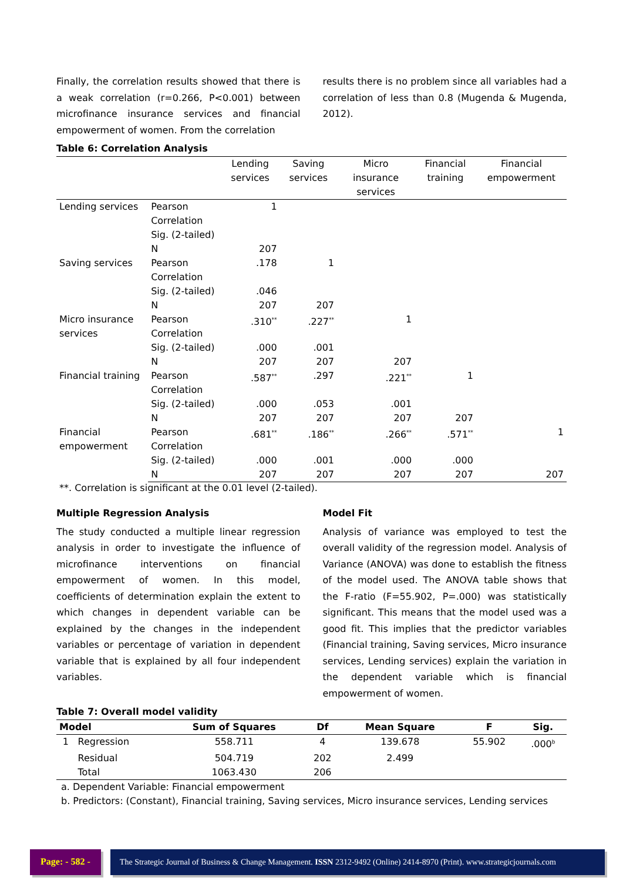Finally, the correlation results showed that there is a weak correlation (r=0.266, P<0.001) between microfinance insurance services and financial empowerment of women. From the correlation
results there is no problem since all variables had a correlation of less than 0.8 (Mugenda & Mugenda, 2012).
Table 6: Correlation Analysis
| | | Lending services | Saving services | Micro insurance services | Financial training | Financial empowerment |
| --- | --- | --- | --- | --- | --- | --- |
| Lending services | Pearson Correlation | 1 | | | | |
| | Sig. (2-tailed) | | | | | |
| | N | 207 | | | | |
| Saving services | Pearson Correlation | .178 | 1 | | | |
| | Sig. (2-tailed) | .046 | | | | |
| | N | 207 | 207 | | | |
| Micro insurance services | Pearson Correlation | .310<sup>**</sup> | .227<sup>**</sup> | 1 | | |
| | Sig. (2-tailed) | .000 | .001 | | | |
| | N | 207 | 207 | 207 | | |
| Financial training | Pearson Correlation | .587<sup>**</sup> | .297 | .221<sup>**</sup> | 1 | |
| | Sig. (2-tailed) | .000 | .053 | .001 | | |
| | N | 207 | 207 | 207 | 207 | |
| Financial empowerment | Pearson Correlation | .681<sup>**</sup> | .186<sup>**</sup> | .266<sup>**</sup> | .571<sup>**</sup> | 1 |
| | Sig. (2-tailed) | .000 | .001 | .000 | .000 | |
| | N | 207 | 207 | 207 | 207 | 207 |
**. Correlation is significant at the 0.01 level (2-tailed).
Multiple Regression Analysis
The study conducted a multiple linear regression analysis in order to investigate the influence of microfinance interventions on financial empowerment of women. In this model, coefficients of determination explain the extent to which changes in dependent variable can be explained by the changes in the independent variables or percentage of variation in dependent variable that is explained by all four independent variables.
Model Fit
Analysis of variance was employed to test the overall validity of the regression model. Analysis of Variance (ANOVA) was done to establish the fitness of the model used. The ANOVA table shows that the F-ratio (F=55.902, P=.000) was statistically significant. This means that the model used was a good fit. This implies that the predictor variables (Financial training, Saving services, Micro insurance services, Lending services) explain the variation in the dependent variable which is financial empowerment of women.
Table 7: Overall model validity
| Model | | Sum of Squares | Df | Mean Square | F | Sig. |
| --- | --- | --- | --- | --- | --- | --- |
| 1 | Regression | 558.711 | 4 | 139.678 | 55.902 | .000<sup>b</sup> |
| | Residual | 504.719 | 202 | 2.499 | | |
| | Total | 1063.430 | 206 | | | |
a. Dependent Variable: Financial empowerment
b. Predictors: (Constant), Financial training, Saving services, Micro insurance services, Lending services
Page: - 582 - The Strategic Journal of Business & Change Management. ISSN 2312-9492 (Online) 2414-8970 (Print). www.strategicjournals.com